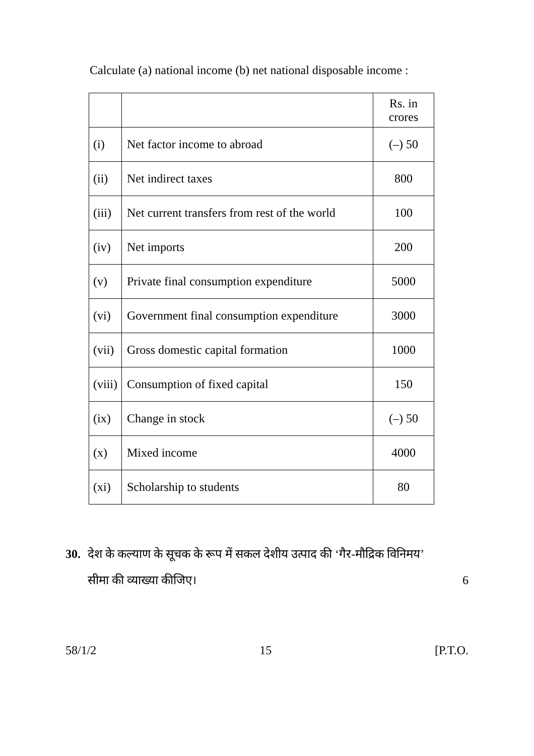Calculate (a) national income (b) net national disposable income :
| | | Rs. in crores |
| (i) | Net factor income to abroad | (–) 50 |
| (ii) | Net indirect taxes | 800 |
| (iii) | Net current transfers from rest of the world | 100 |
| (iv) | Net imports | 200 |
| (v) | Private final consumption expenditure | 5000 |
| (vi) | Government final consumption expenditure | 3000 |
| (vii) | Gross domestic capital formation | 1000 |
| (viii) | Consumption of fixed capital | 150 |
| (ix) | Change in stock | (–) 50 |
| (x) | Mixed income | 4000 |
| (xi) | Scholarship to students | 80 |
30. देश के कल्याण के सूचक के रूप में सकल देशीय उत्पाद की ‘गैर-मौद्रिक विनिमय’
सीमा की व्याख्या कीजिए।
6
58/1/2 15 [P.T.O.